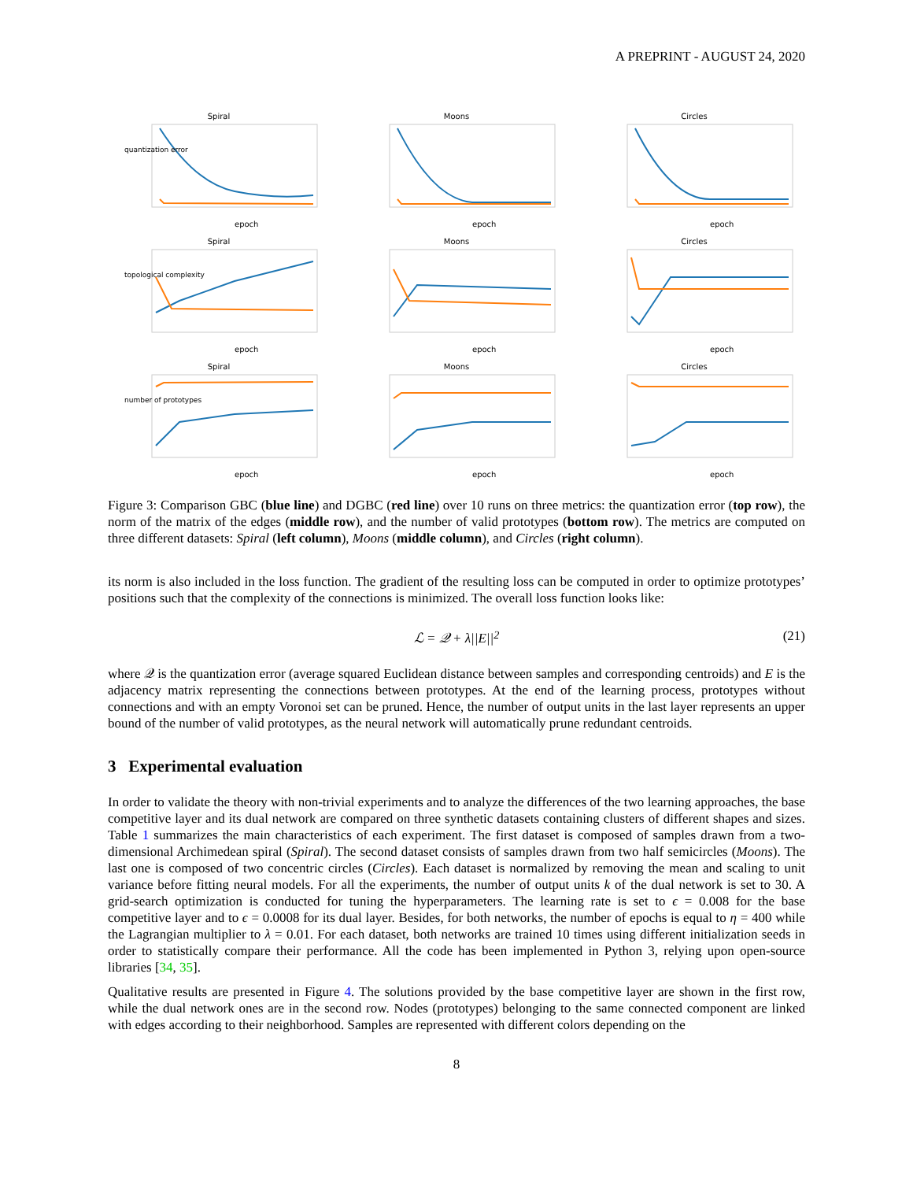A PREPRINT - AUGUST 24, 2020
Spiral
quantization error
epoch
Moons
epoch
Circles
epoch
Spiral
topological complexity
epoch
Moons
epoch
Circles
epoch
Spiral
number of prototypes
epoch
Moons
epoch
Circles
epoch
Figure 3: Comparison GBC (blue line) and DGBC (red line) over 10 runs on three metrics: the quantization error (top row), the norm of the matrix of the edges (middle row), and the number of valid prototypes (bottom row). The metrics are computed on three different datasets: Spiral (left column), Moons (middle column), and Circles (right column).
its norm is also included in the loss function. The gradient of the resulting loss can be computed in order to optimize prototypes’ positions such that the complexity of the connections is minimized. The overall loss function looks like:
ℒ = 𝒬 + λ||E||<sub>2</sub> (21)
where 𝒬 is the quantization error (average squared Euclidean distance between samples and corresponding centroids) and E is the adjacency matrix representing the connections between prototypes. At the end of the learning process, prototypes without connections and with an empty Voronoi set can be pruned. Hence, the number of output units in the last layer represents an upper bound of the number of valid prototypes, as the neural network will automatically prune redundant centroids.
3 Experimental evaluation
In order to validate the theory with non-trivial experiments and to analyze the differences of the two learning approaches, the base competitive layer and its dual network are compared on three synthetic datasets containing clusters of different shapes and sizes. Table 1 summarizes the main characteristics of each experiment. The first dataset is composed of samples drawn from a two-dimensional Archimedean spiral (Spiral). The second dataset consists of samples drawn from two half semicircles (Moons). The last one is composed of two concentric circles (Circles). Each dataset is normalized by removing the mean and scaling to unit variance before fitting neural models. For all the experiments, the number of output units k of the dual network is set to 30. A grid-search optimization is conducted for tuning the hyperparameters. The learning rate is set to ϵ = 0.008 for the base competitive layer and to ϵ = 0.0008 for its dual layer. Besides, for both networks, the number of epochs is equal to η = 400 while the Lagrangian multiplier to λ = 0.01. For each dataset, both networks are trained 10 times using different initialization seeds in order to statistically compare their performance. All the code has been implemented in Python 3, relying upon open-source libraries [34, 35].
Qualitative results are presented in Figure 4. The solutions provided by the base competitive layer are shown in the first row, while the dual network ones are in the second row. Nodes (prototypes) belonging to the same connected component are linked with edges according to their neighborhood. Samples are represented with different colors depending on the
8